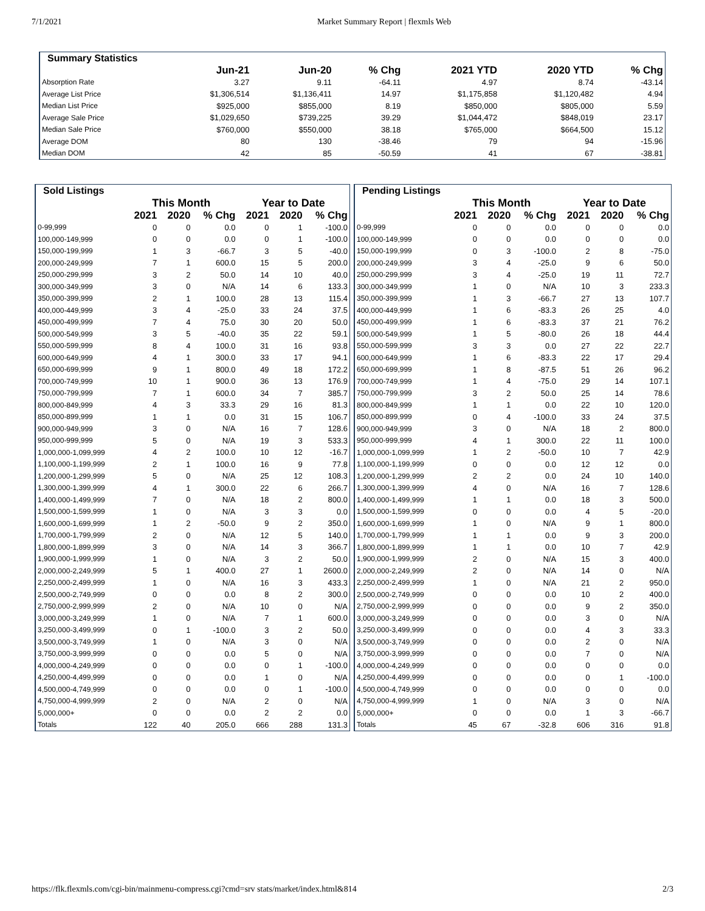7/1/2021 Market Summary Report | flexmls Web
| Summary Statistics | | | | | | |
| | Jun-21 | Jun-20 | % Chg | 2021 YTD | 2020 YTD | % Chg |
| Absorption Rate | 3.27 | 9.11 | -64.11 | 4.97 | 8.74 | -43.14 |
| Average List Price | $1,306,514 | $1,136,411 | 14.97 | $1,175,858 | $1,120,482 | 4.94 |
| Median List Price | $925,000 | $855,000 | 8.19 | $850,000 | $805,000 | 5.59 |
| Average Sale Price | $1,029,650 | $739,225 | 39.29 | $1,044,472 | $848,019 | 23.17 |
| Median Sale Price | $760,000 | $550,000 | 38.18 | $765,000 | $664,500 | 15.12 |
| Average DOM | 80 | 130 | -38.46 | 79 | 94 | -15.96 |
| Median DOM | 42 | 85 | -50.59 | 41 | 67 | -38.81 |
| Sold Listings | | | | | | |
| | This Month | | | Year to Date | | |
| | 2021 | 2020 | % Chg | 2021 | 2020 | % Chg |
| 0-99,999 | 0 | 0 | 0.0 | 0 | 1 | -100.0 |
| 100,000-149,999 | 0 | 0 | 0.0 | 0 | 1 | -100.0 |
| 150,000-199,999 | 1 | 3 | -66.7 | 3 | 5 | -40.0 |
| 200,000-249,999 | 7 | 1 | 600.0 | 15 | 5 | 200.0 |
| 250,000-299,999 | 3 | 2 | 50.0 | 14 | 10 | 40.0 |
| 300,000-349,999 | 3 | 0 | N/A | 14 | 6 | 133.3 |
| 350,000-399,999 | 2 | 1 | 100.0 | 28 | 13 | 115.4 |
| 400,000-449,999 | 3 | 4 | -25.0 | 33 | 24 | 37.5 |
| 450,000-499,999 | 7 | 4 | 75.0 | 30 | 20 | 50.0 |
| 500,000-549,999 | 3 | 5 | -40.0 | 35 | 22 | 59.1 |
| 550,000-599,999 | 8 | 4 | 100.0 | 31 | 16 | 93.8 |
| 600,000-649,999 | 4 | 1 | 300.0 | 33 | 17 | 94.1 |
| 650,000-699,999 | 9 | 1 | 800.0 | 49 | 18 | 172.2 |
| 700,000-749,999 | 10 | 1 | 900.0 | 36 | 13 | 176.9 |
| 750,000-799,999 | 7 | 1 | 600.0 | 34 | 7 | 385.7 |
| 800,000-849,999 | 4 | 3 | 33.3 | 29 | 16 | 81.3 |
| 850,000-899,999 | 1 | 1 | 0.0 | 31 | 15 | 106.7 |
| 900,000-949,999 | 3 | 0 | N/A | 16 | 7 | 128.6 |
| 950,000-999,999 | 5 | 0 | N/A | 19 | 3 | 533.3 |
| 1,000,000-1,099,999 | 4 | 2 | 100.0 | 10 | 12 | -16.7 |
| 1,100,000-1,199,999 | 2 | 1 | 100.0 | 16 | 9 | 77.8 |
| 1,200,000-1,299,999 | 5 | 0 | N/A | 25 | 12 | 108.3 |
| 1,300,000-1,399,999 | 4 | 1 | 300.0 | 22 | 6 | 266.7 |
| 1,400,000-1,499,999 | 7 | 0 | N/A | 18 | 2 | 800.0 |
| 1,500,000-1,599,999 | 1 | 0 | N/A | 3 | 3 | 0.0 |
| 1,600,000-1,699,999 | 1 | 2 | -50.0 | 9 | 2 | 350.0 |
| 1,700,000-1,799,999 | 2 | 0 | N/A | 12 | 5 | 140.0 |
| 1,800,000-1,899,999 | 3 | 0 | N/A | 14 | 3 | 366.7 |
| 1,900,000-1,999,999 | 1 | 0 | N/A | 3 | 2 | 50.0 |
| 2,000,000-2,249,999 | 5 | 1 | 400.0 | 27 | 1 | 2600.0 |
| 2,250,000-2,499,999 | 1 | 0 | N/A | 16 | 3 | 433.3 |
| 2,500,000-2,749,999 | 0 | 0 | 0.0 | 8 | 2 | 300.0 |
| 2,750,000-2,999,999 | 2 | 0 | N/A | 10 | 0 | N/A |
| 3,000,000-3,249,999 | 1 | 0 | N/A | 7 | 1 | 600.0 |
| 3,250,000-3,499,999 | 0 | 1 | -100.0 | 3 | 2 | 50.0 |
| 3,500,000-3,749,999 | 1 | 0 | N/A | 3 | 0 | N/A |
| 3,750,000-3,999,999 | 0 | 0 | 0.0 | 5 | 0 | N/A |
| 4,000,000-4,249,999 | 0 | 0 | 0.0 | 0 | 1 | -100.0 |
| 4,250,000-4,499,999 | 0 | 0 | 0.0 | 1 | 0 | N/A |
| 4,500,000-4,749,999 | 0 | 0 | 0.0 | 0 | 1 | -100.0 |
| 4,750,000-4,999,999 | 2 | 0 | N/A | 2 | 0 | N/A |
| 5,000,000+ | 0 | 0 | 0.0 | 2 | 2 | 0.0 |
| Totals | 122 | 40 | 205.0 | 666 | 288 | 131.3 |
| Pending Listings | | | | | | |
| | This Month | | | Year to Date | | |
| | 2021 | 2020 | % Chg | 2021 | 2020 | % Chg |
| 0-99,999 | 0 | 0 | 0.0 | 0 | 0 | 0.0 |
| 100,000-149,999 | 0 | 0 | 0.0 | 0 | 0 | 0.0 |
| 150,000-199,999 | 0 | 3 | -100.0 | 2 | 8 | -75.0 |
| 200,000-249,999 | 3 | 4 | -25.0 | 9 | 6 | 50.0 |
| 250,000-299,999 | 3 | 4 | -25.0 | 19 | 11 | 72.7 |
| 300,000-349,999 | 1 | 0 | N/A | 10 | 3 | 233.3 |
| 350,000-399,999 | 1 | 3 | -66.7 | 27 | 13 | 107.7 |
| 400,000-449,999 | 1 | 6 | -83.3 | 26 | 25 | 4.0 |
| 450,000-499,999 | 1 | 6 | -83.3 | 37 | 21 | 76.2 |
| 500,000-549,999 | 1 | 5 | -80.0 | 26 | 18 | 44.4 |
| 550,000-599,999 | 3 | 3 | 0.0 | 27 | 22 | 22.7 |
| 600,000-649,999 | 1 | 6 | -83.3 | 22 | 17 | 29.4 |
| 650,000-699,999 | 1 | 8 | -87.5 | 51 | 26 | 96.2 |
| 700,000-749,999 | 1 | 4 | -75.0 | 29 | 14 | 107.1 |
| 750,000-799,999 | 3 | 2 | 50.0 | 25 | 14 | 78.6 |
| 800,000-849,999 | 1 | 1 | 0.0 | 22 | 10 | 120.0 |
| 850,000-899,999 | 0 | 4 | -100.0 | 33 | 24 | 37.5 |
| 900,000-949,999 | 3 | 0 | N/A | 18 | 2 | 800.0 |
| 950,000-999,999 | 4 | 1 | 300.0 | 22 | 11 | 100.0 |
| 1,000,000-1,099,999 | 1 | 2 | -50.0 | 10 | 7 | 42.9 |
| 1,100,000-1,199,999 | 0 | 0 | 0.0 | 12 | 12 | 0.0 |
| 1,200,000-1,299,999 | 2 | 2 | 0.0 | 24 | 10 | 140.0 |
| 1,300,000-1,399,999 | 4 | 0 | N/A | 16 | 7 | 128.6 |
| 1,400,000-1,499,999 | 1 | 1 | 0.0 | 18 | 3 | 500.0 |
| 1,500,000-1,599,999 | 0 | 0 | 0.0 | 4 | 5 | -20.0 |
| 1,600,000-1,699,999 | 1 | 0 | N/A | 9 | 1 | 800.0 |
| 1,700,000-1,799,999 | 1 | 1 | 0.0 | 9 | 3 | 200.0 |
| 1,800,000-1,899,999 | 1 | 1 | 0.0 | 10 | 7 | 42.9 |
| 1,900,000-1,999,999 | 2 | 0 | N/A | 15 | 3 | 400.0 |
| 2,000,000-2,249,999 | 2 | 0 | N/A | 14 | 0 | N/A |
| 2,250,000-2,499,999 | 1 | 0 | N/A | 21 | 2 | 950.0 |
| 2,500,000-2,749,999 | 0 | 0 | 0.0 | 10 | 2 | 400.0 |
| 2,750,000-2,999,999 | 0 | 0 | 0.0 | 9 | 2 | 350.0 |
| 3,000,000-3,249,999 | 0 | 0 | 0.0 | 3 | 0 | N/A |
| 3,250,000-3,499,999 | 0 | 0 | 0.0 | 4 | 3 | 33.3 |
| 3,500,000-3,749,999 | 0 | 0 | 0.0 | 2 | 0 | N/A |
| 3,750,000-3,999,999 | 0 | 0 | 0.0 | 7 | 0 | N/A |
| 4,000,000-4,249,999 | 0 | 0 | 0.0 | 0 | 0 | 0.0 |
| 4,250,000-4,499,999 | 0 | 0 | 0.0 | 0 | 1 | -100.0 |
| 4,500,000-4,749,999 | 0 | 0 | 0.0 | 0 | 0 | 0.0 |
| 4,750,000-4,999,999 | 1 | 0 | N/A | 3 | 0 | N/A |
| 5,000,000+ | 0 | 0 | 0.0 | 1 | 3 | -66.7 |
| Totals | 45 | 67 | -32.8 | 606 | 316 | 91.8 |
https://flk.flexmls.com/cgi-bin/mainmenu-compress.cgi?cmd=srv stats/market/index.html&814
2/3